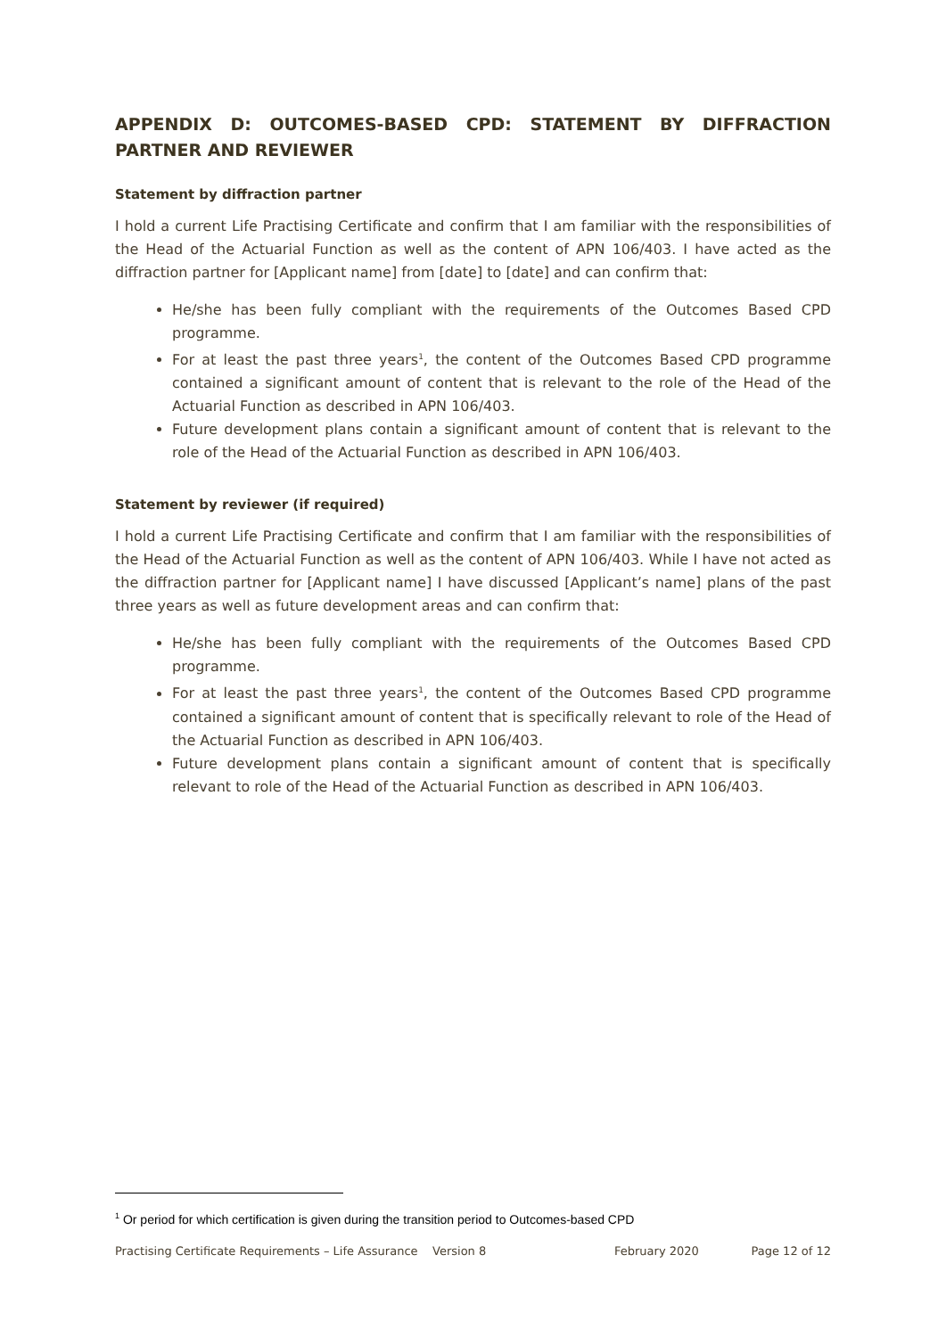APPENDIX D: OUTCOMES-BASED CPD: STATEMENT BY DIFFRACTION PARTNER AND REVIEWER
Statement by diffraction partner
I hold a current Life Practising Certificate and confirm that I am familiar with the responsibilities of the Head of the Actuarial Function as well as the content of APN 106/403. I have acted as the diffraction partner for [Applicant name] from [date] to [date] and can confirm that:
He/she has been fully compliant with the requirements of the Outcomes Based CPD programme.
For at least the past three years<sup>1</sup>, the content of the Outcomes Based CPD programme contained a significant amount of content that is relevant to the role of the Head of the Actuarial Function as described in APN 106/403.
Future development plans contain a significant amount of content that is relevant to the role of the Head of the Actuarial Function as described in APN 106/403.
Statement by reviewer (if required)
I hold a current Life Practising Certificate and confirm that I am familiar with the responsibilities of the Head of the Actuarial Function as well as the content of APN 106/403. While I have not acted as the diffraction partner for [Applicant name] I have discussed [Applicant’s name] plans of the past three years as well as future development areas and can confirm that:
He/she has been fully compliant with the requirements of the Outcomes Based CPD programme.
For at least the past three years<sup>1</sup>, the content of the Outcomes Based CPD programme contained a significant amount of content that is specifically relevant to role of the Head of the Actuarial Function as described in APN 106/403.
Future development plans contain a significant amount of content that is specifically relevant to role of the Head of the Actuarial Function as described in APN 106/403.
<sup>1</sup> Or period for which certification is given during the transition period to Outcomes-based CPD
Practising Certificate Requirements – Life Assurance Version 8 February 2020 Page 12 of 12